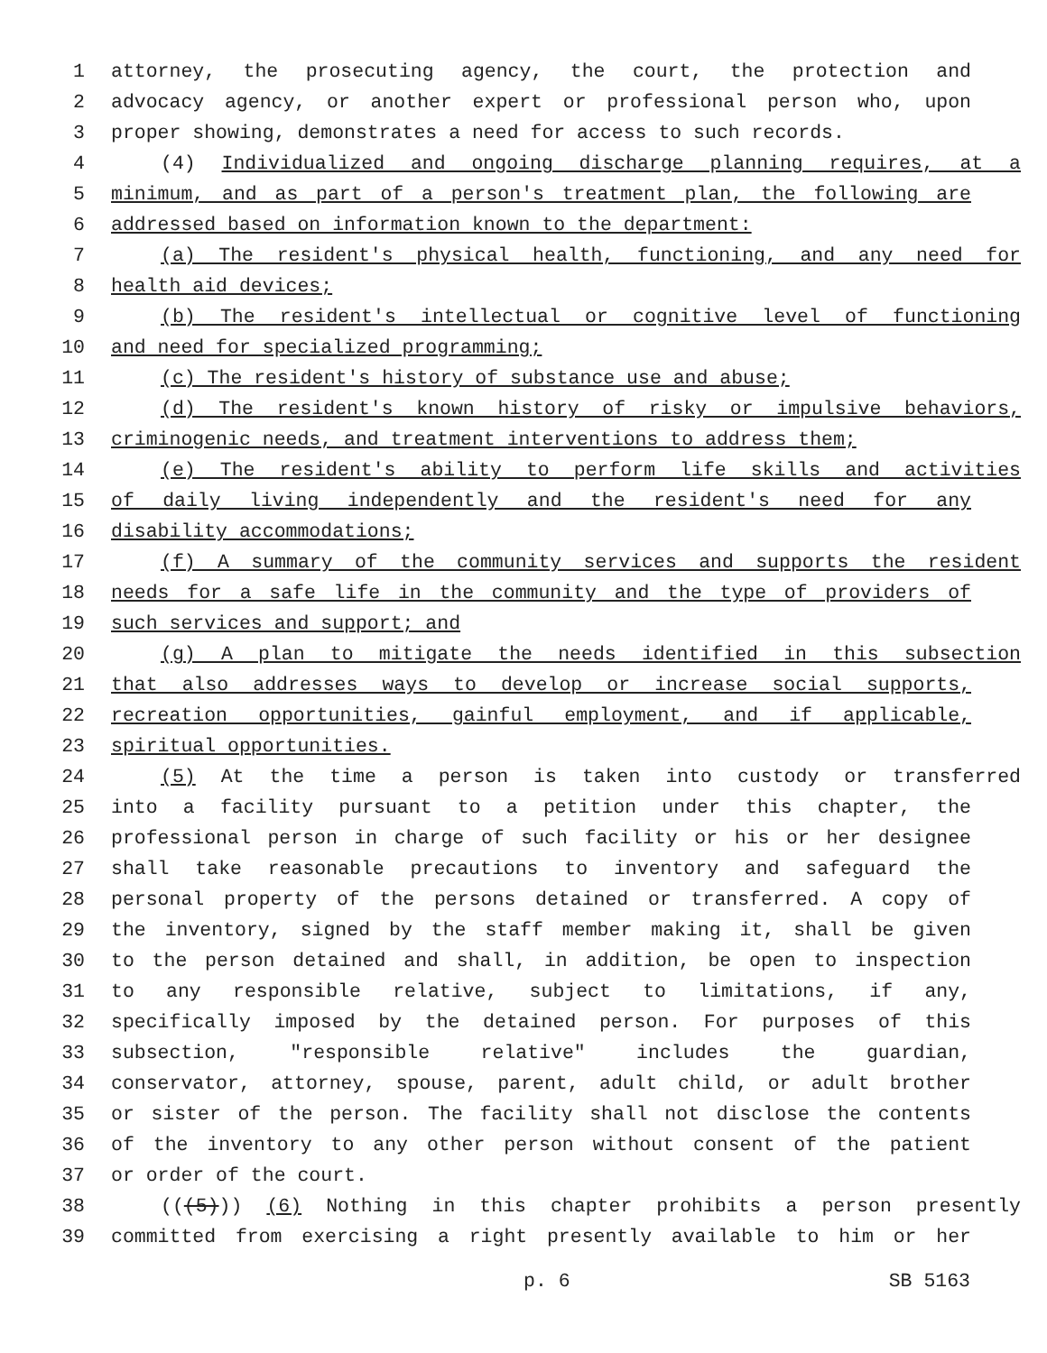1 attorney, the prosecuting agency, the court, the protection and
2 advocacy agency, or another expert or professional person who, upon
3 proper showing, demonstrates a need for access to such records.
4 (4) Individualized and ongoing discharge planning requires, at a
5 minimum, and as part of a person's treatment plan, the following are
6 addressed based on information known to the department:
7 (a) The resident's physical health, functioning, and any need for
8 health aid devices;
9 (b) The resident's intellectual or cognitive level of functioning
10 and need for specialized programming;
11 (c) The resident's history of substance use and abuse;
12 (d) The resident's known history of risky or impulsive behaviors,
13 criminogenic needs, and treatment interventions to address them;
14 (e) The resident's ability to perform life skills and activities
15 of daily living independently and the resident's need for any
16 disability accommodations;
17 (f) A summary of the community services and supports the resident
18 needs for a safe life in the community and the type of providers of
19 such services and support; and
20 (g) A plan to mitigate the needs identified in this subsection
21 that also addresses ways to develop or increase social supports,
22 recreation opportunities, gainful employment, and if applicable,
23 spiritual opportunities.
24 (5) At the time a person is taken into custody or transferred
25 into a facility pursuant to a petition under this chapter, the
26 professional person in charge of such facility or his or her designee
27 shall take reasonable precautions to inventory and safeguard the
28 personal property of the persons detained or transferred. A copy of
29 the inventory, signed by the staff member making it, shall be given
30 to the person detained and shall, in addition, be open to inspection
31 to any responsible relative, subject to limitations, if any,
32 specifically imposed by the detained person. For purposes of this
33 subsection, "responsible relative" includes the guardian,
34 conservator, attorney, spouse, parent, adult child, or adult brother
35 or sister of the person. The facility shall not disclose the contents
36 of the inventory to any other person without consent of the patient
37 or order of the court.
38 (((5))) (6) Nothing in this chapter prohibits a person presently
39 committed from exercising a right presently available to him or her
p. 6 SB 5163